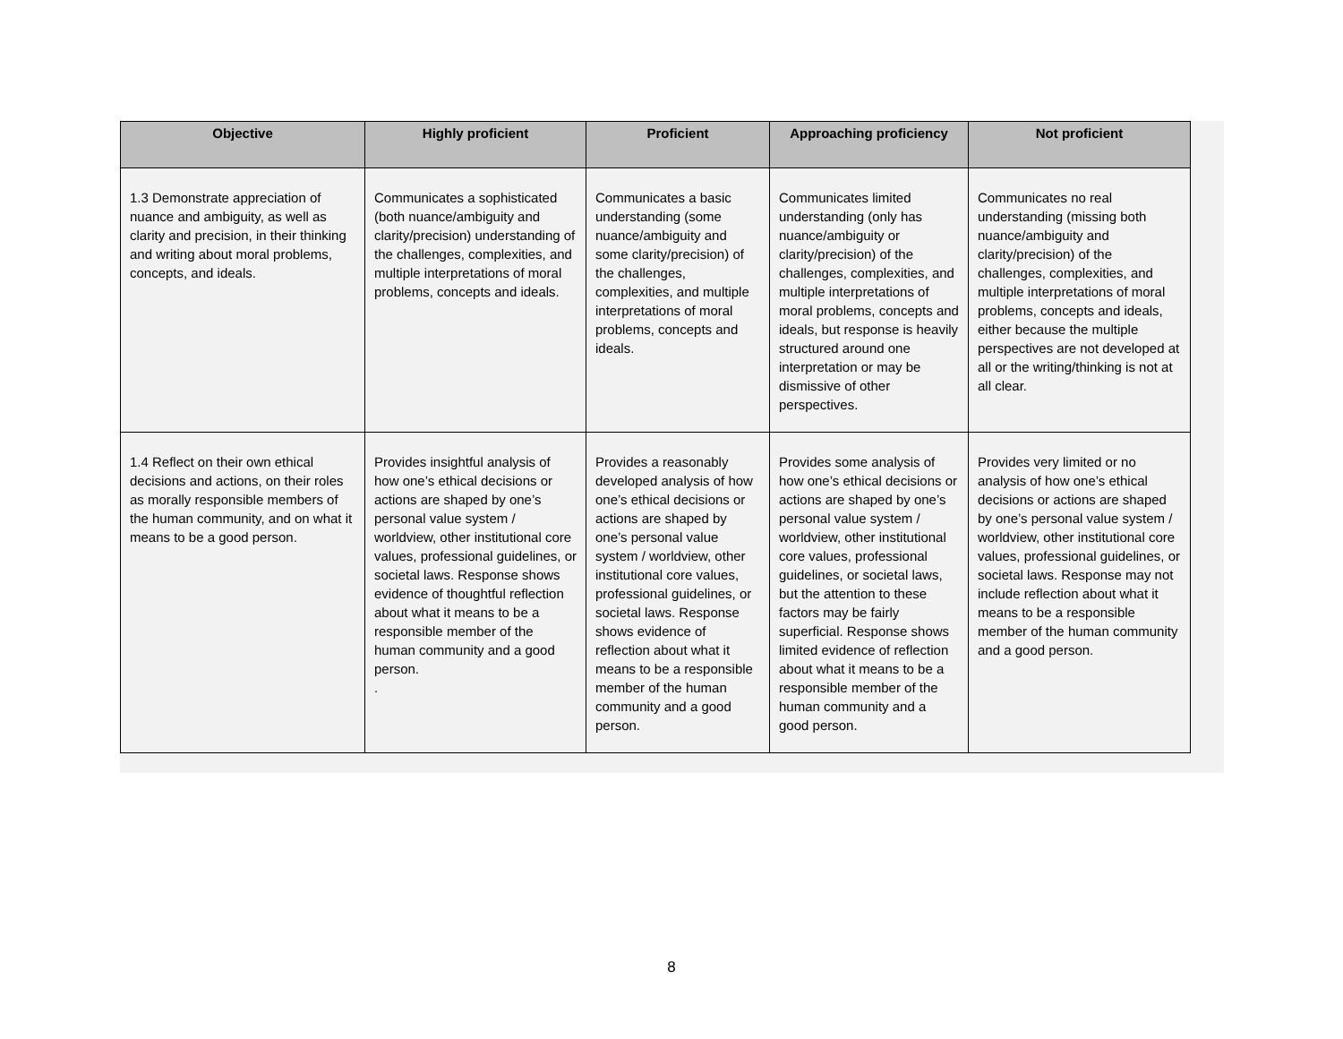| Objective | Highly proficient | Proficient | Approaching proficiency | Not proficient |
| --- | --- | --- | --- | --- |
| 1.3 Demonstrate appreciation of nuance and ambiguity, as well as clarity and precision, in their thinking and writing about moral problems, concepts, and ideals. | Communicates a sophisticated (both nuance/ambiguity and clarity/precision) understanding of the challenges, complexities, and multiple interpretations of moral problems, concepts and ideals. | Communicates a basic understanding (some nuance/ambiguity and some clarity/precision) of the challenges, complexities, and multiple interpretations of moral problems, concepts and ideals. | Communicates limited understanding (only has nuance/ambiguity or clarity/precision) of the challenges, complexities, and multiple interpretations of moral problems, concepts and ideals, but response is heavily structured around one interpretation or may be dismissive of other perspectives. | Communicates no real understanding (missing both nuance/ambiguity and clarity/precision) of the challenges, complexities, and multiple interpretations of moral problems, concepts and ideals, either because the multiple perspectives are not developed at all or the writing/thinking is not at all clear. |
| 1.4 Reflect on their own ethical decisions and actions, on their roles as morally responsible members of the human community, and on what it means to be a good person. | Provides insightful analysis of how one’s ethical decisions or actions are shaped by one’s personal value system / worldview, other institutional core values, professional guidelines, or societal laws. Response shows evidence of thoughtful reflection about what it means to be a responsible member of the human community and a good person. . | Provides a reasonably developed analysis of how one’s ethical decisions or actions are shaped by one’s personal value system / worldview, other institutional core values, professional guidelines, or societal laws. Response shows evidence of reflection about what it means to be a responsible member of the human community and a good person. | Provides some analysis of how one’s ethical decisions or actions are shaped by one’s personal value system / worldview, other institutional core values, professional guidelines, or societal laws, but the attention to these factors may be fairly superficial. Response shows limited evidence of reflection about what it means to be a responsible member of the human community and a good person. | Provides very limited or no analysis of how one’s ethical decisions or actions are shaped by one’s personal value system / worldview, other institutional core values, professional guidelines, or societal laws. Response may not include reflection about what it means to be a responsible member of the human community and a good person. |
8